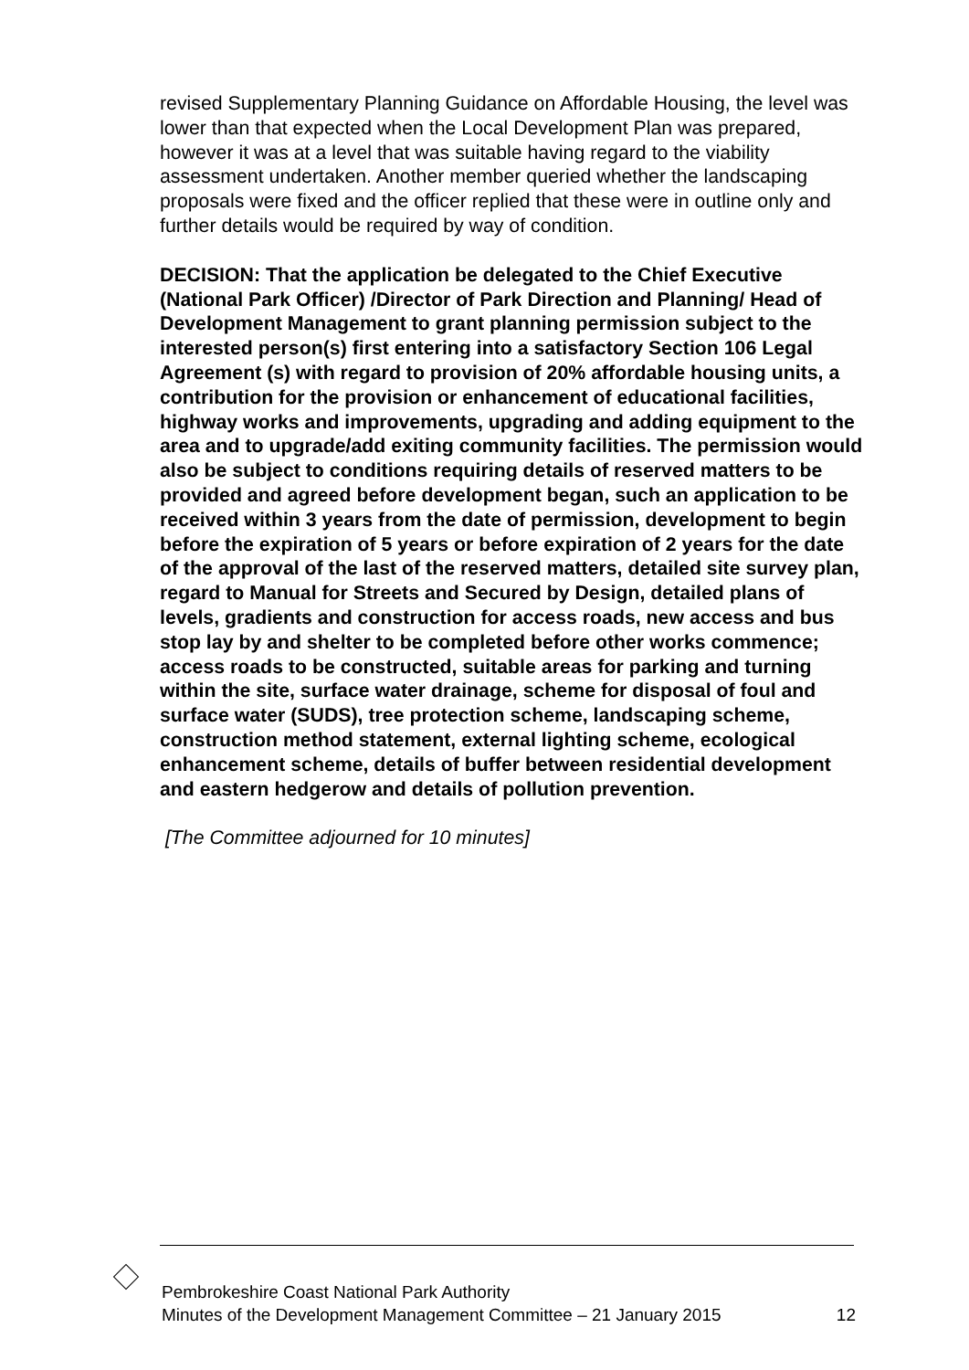revised Supplementary Planning Guidance on Affordable Housing, the level was lower than that expected when the Local Development Plan was prepared, however it was at a level that was suitable having regard to the viability assessment undertaken. Another member queried whether the landscaping proposals were fixed and the officer replied that these were in outline only and further details would be required by way of condition.
DECISION: That the application be delegated to the Chief Executive (National Park Officer) /Director of Park Direction and Planning/ Head of Development Management to grant planning permission subject to the interested person(s) first entering into a satisfactory Section 106 Legal Agreement (s) with regard to provision of 20% affordable housing units, a contribution for the provision or enhancement of educational facilities, highway works and improvements, upgrading and adding equipment to the area and to upgrade/add exiting community facilities. The permission would also be subject to conditions requiring details of reserved matters to be provided and agreed before development began, such an application to be received within 3 years from the date of permission, development to begin before the expiration of 5 years or before expiration of 2 years for the date of the approval of the last of the reserved matters, detailed site survey plan, regard to Manual for Streets and Secured by Design, detailed plans of levels, gradients and construction for access roads, new access and bus stop lay by and shelter to be completed before other works commence; access roads to be constructed, suitable areas for parking and turning within the site, surface water drainage, scheme for disposal of foul and surface water (SUDS), tree protection scheme, landscaping scheme, construction method statement, external lighting scheme, ecological enhancement scheme, details of buffer between residential development and eastern hedgerow and details of pollution prevention.
[The Committee adjourned for 10 minutes]
Pembrokeshire Coast National Park Authority
Minutes of the Development Management Committee – 21 January 2015 12